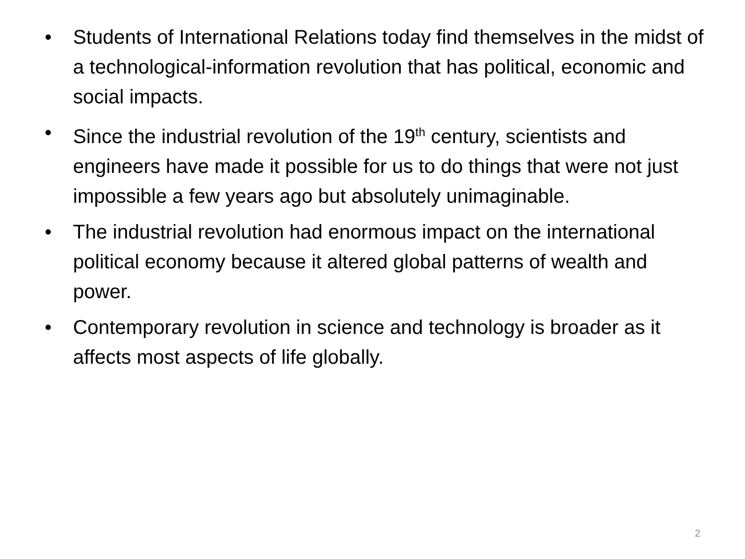• Students of International Relations today find themselves in the midst of a technological-information revolution that has political, economic and social impacts.
• Since the industrial revolution of the 19<sup>th</sup> century, scientists and engineers have made it possible for us to do things that were not just impossible a few years ago but absolutely unimaginable.
• The industrial revolution had enormous impact on the international political economy because it altered global patterns of wealth and power.
• Contemporary revolution in science and technology is broader as it affects most aspects of life globally.
2